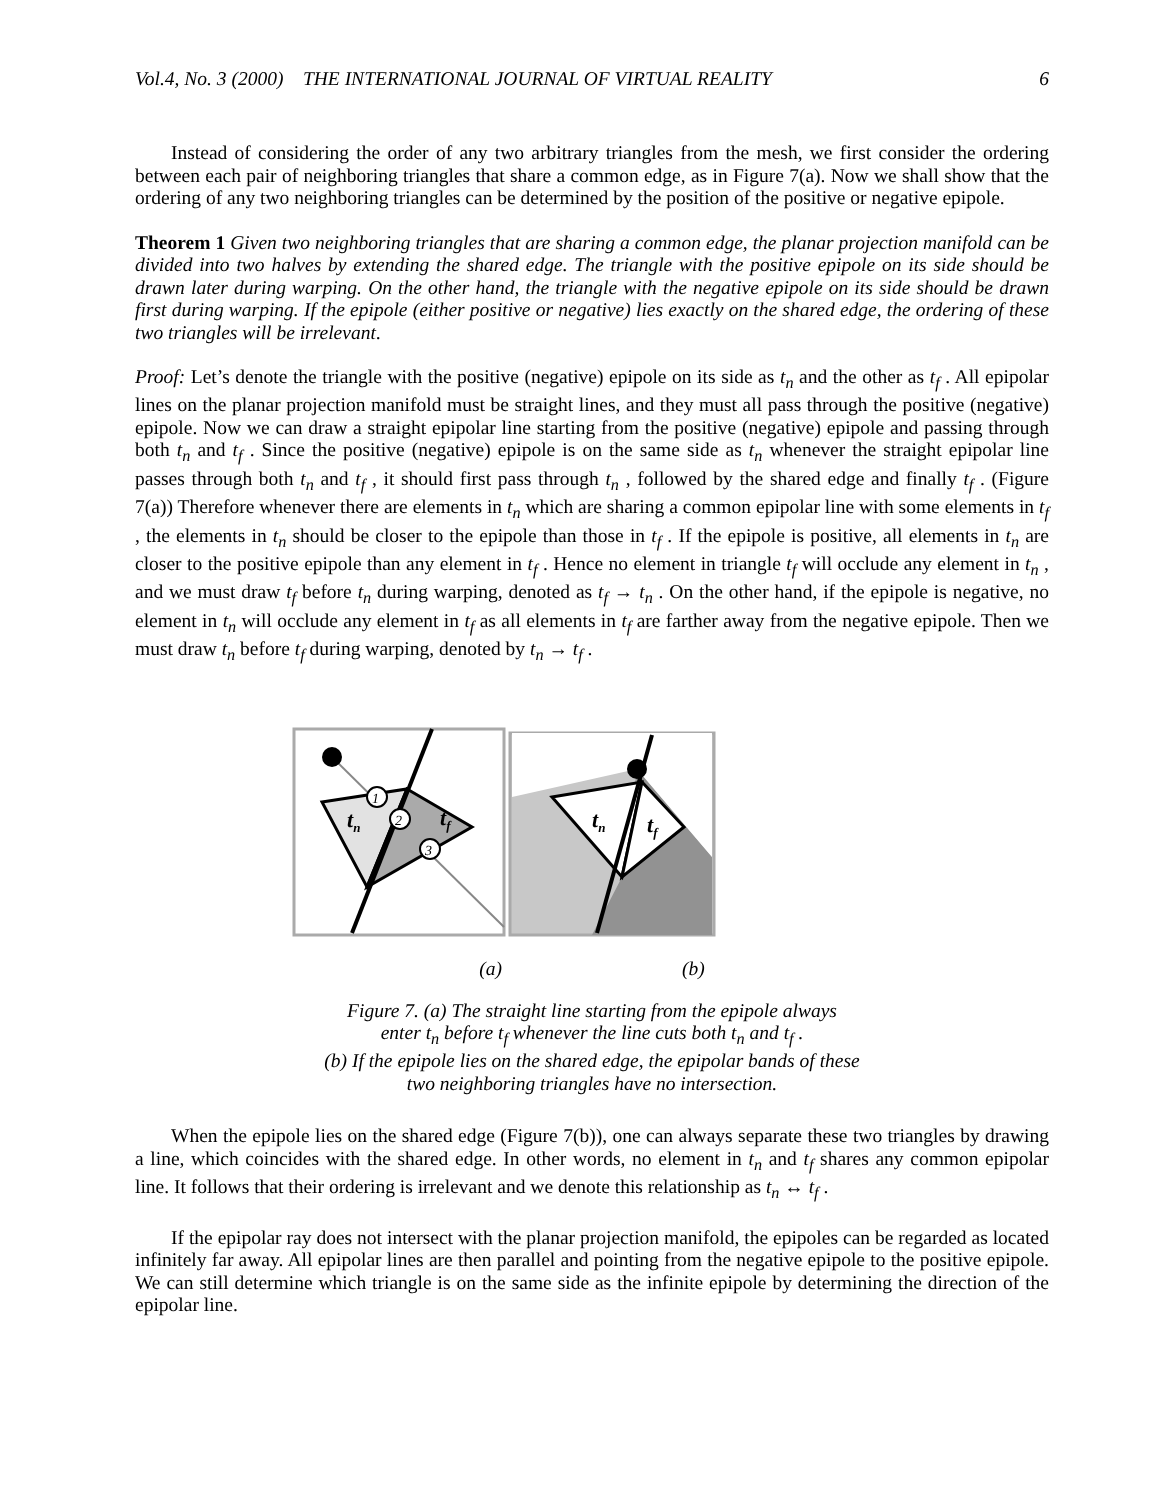Vol.4, No. 3 (2000) THE INTERNATIONAL JOURNAL OF VIRTUAL REALITY 6
Instead of considering the order of any two arbitrary triangles from the mesh, we first consider the ordering between each pair of neighboring triangles that share a common edge, as in Figure 7(a). Now we shall show that the ordering of any two neighboring triangles can be determined by the position of the positive or negative epipole.
Theorem 1 Given two neighboring triangles that are sharing a common edge, the planar projection manifold can be divided into two halves by extending the shared edge. The triangle with the positive epipole on its side should be drawn later during warping. On the other hand, the triangle with the negative epipole on its side should be drawn first during warping. If the epipole (either positive or negative) lies exactly on the shared edge, the ordering of these two triangles will be irrelevant.
Proof: Let’s denote the triangle with the positive (negative) epipole on its side as t<sub>n</sub> and the other as t<sub>f</sub> . All epipolar lines on the planar projection manifold must be straight lines, and they must all pass through the positive (negative) epipole. Now we can draw a straight epipolar line starting from the positive (negative) epipole and passing through both t<sub>n</sub> and t<sub>f</sub> . Since the positive (negative) epipole is on the same side as t<sub>n</sub> whenever the straight epipolar line passes through both t<sub>n</sub> and t<sub>f</sub> , it should first pass through t<sub>n</sub> , followed by the shared edge and finally t<sub>f</sub> . (Figure 7(a)) Therefore whenever there are elements in t<sub>n</sub> which are sharing a common epipolar line with some elements in t<sub>f</sub> , the elements in t<sub>n</sub> should be closer to the epipole than those in t<sub>f</sub> . If the epipole is positive, all elements in t<sub>n</sub> are closer to the positive epipole than any element in t<sub>f</sub> . Hence no element in triangle t<sub>f</sub> will occlude any element in t<sub>n</sub> , and we must draw t<sub>f</sub> before t<sub>n</sub> during warping, denoted as t<sub>f</sub> → t<sub>n</sub> . On the other hand, if the epipole is negative, no element in t<sub>n</sub> will occlude any element in t<sub>f</sub> as all elements in t<sub>f</sub> are farther away from the negative epipole. Then we must draw t<sub>n</sub> before t<sub>f</sub> during warping, denoted by t<sub>n</sub> → t<sub>f</sub> .
1
2
3
tn
tf
tn
tf
(a) (b)
Figure 7. (a) The straight line starting from the epipole always
enter t<sub>n</sub> before t<sub>f</sub> whenever the line cuts both t<sub>n</sub> and t<sub>f</sub> .
(b) If the epipole lies on the shared edge, the epipolar bands of these
two neighboring triangles have no intersection.
When the epipole lies on the shared edge (Figure 7(b)), one can always separate these two triangles by drawing a line, which coincides with the shared edge. In other words, no element in t<sub>n</sub> and t<sub>f</sub> shares any common epipolar line. It follows that their ordering is irrelevant and we denote this relationship as t<sub>n</sub> ↔ t<sub>f</sub> .
If the epipolar ray does not intersect with the planar projection manifold, the epipoles can be regarded as located infinitely far away. All epipolar lines are then parallel and pointing from the negative epipole to the positive epipole. We can still determine which triangle is on the same side as the infinite epipole by determining the direction of the epipolar line.